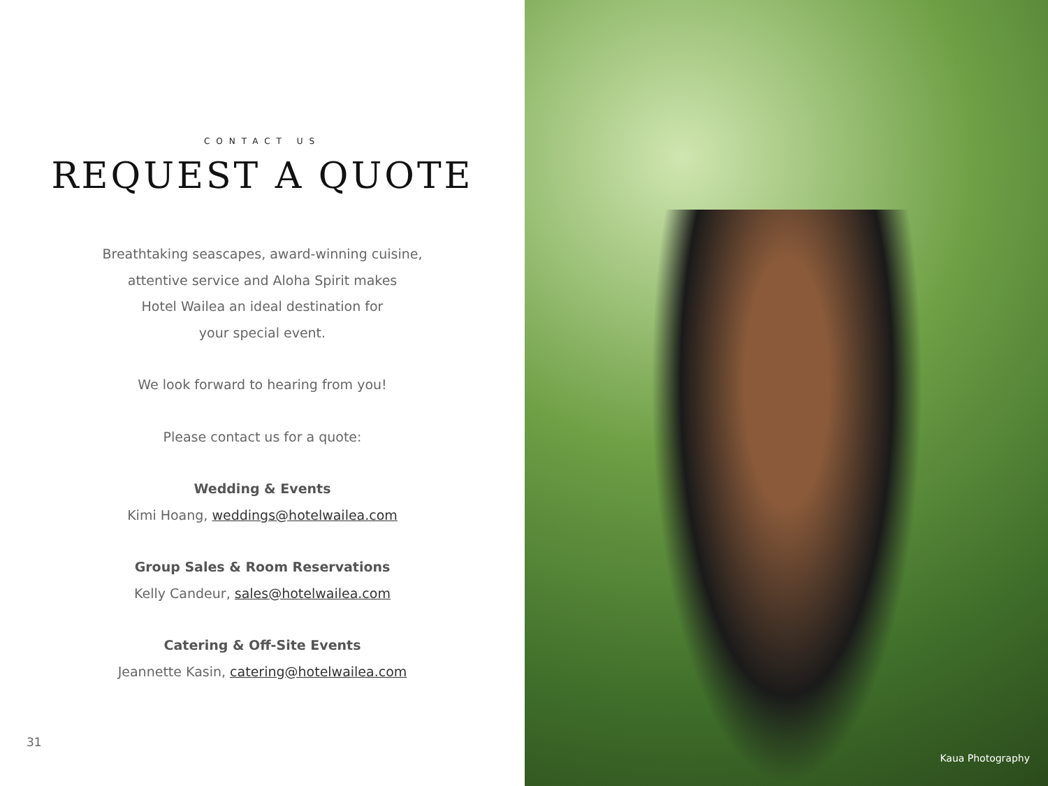CONTACT US
REQUEST A QUOTE
Breathtaking seascapes, award-winning cuisine,
attentive service and Aloha Spirit makes
Hotel Wailea an ideal destination for
your special event.
We look forward to hearing from you!
Please contact us for a quote:
Wedding & Events
Kimi Hoang, weddings@hotelwailea.com
Group Sales & Room Reservations
Kelly Candeur, sales@hotelwailea.com
Catering & Off-Site Events
Jeannette Kasin, catering@hotelwailea.com
31
Kaua Photography